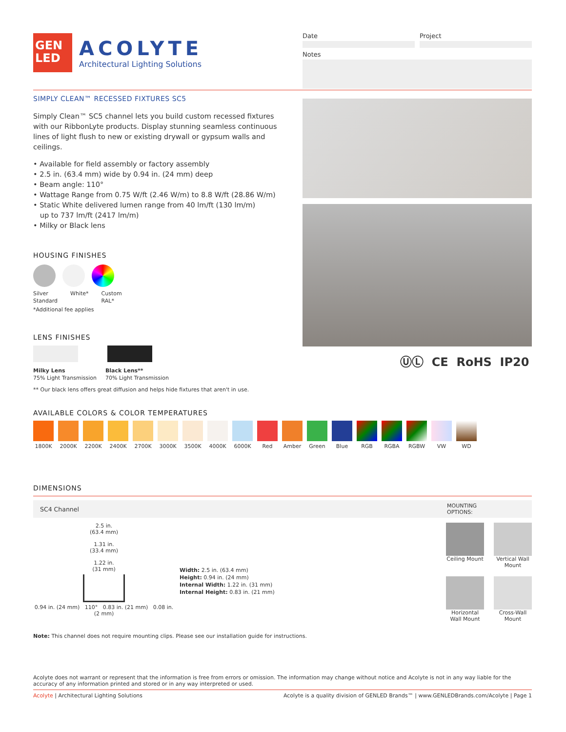GEN
LED
ACOLYTE
Architectural Lighting Solutions
Date Project
Notes
SIMPLY CLEAN™ RECESSED FIXTURES SC5
Simply Clean™ SC5 channel lets you build custom recessed fixtures with our RibbonLyte products. Display stunning seamless continuous lines of light flush to new or existing drywall or gypsum walls and ceilings.
• Available for field assembly or factory assembly
• 2.5 in. (63.4 mm) wide by 0.94 in. (24 mm) deep
• Beam angle: 110°
• Wattage Range from 0.75 W/ft (2.46 W/m) to 8.8 W/ft (28.86 W/m)
• Static White delivered lumen range from 40 lm/ft (130 lm/m)
up to 737 lm/ft (2417 lm/m)
• Milky or Black lens
HOUSING FINISHES
Silver
Standard White* Custom
RAL*
*Additional fee applies
LENS FINISHES
Milky Lens
75% Light Transmission Black Lens**
70% Light Transmission
** Our black lens offers great diffusion and helps hide fixtures that aren't in use.
ⓊⓁ CE RoHS IP20
AVAILABLE COLORS & COLOR TEMPERATURES
1800K 2000K 2200K 2400K 2700K 3000K 3500K 4000K 6000K Red Amber Green Blue RGB RGBA RGBW VW WD
DIMENSIONS
SC4 Channel MOUNTING
OPTIONS:
2.5 in.
(63.4 mm)
1.31 in.
(33.4 mm)
1.22 in.
(31 mm)
0.94 in. (24 mm) 110° 0.83 in. (21 mm) 0.08 in. (2 mm)
Width: 2.5 in. (63.4 mm)
Height: 0.94 in. (24 mm)
Internal Width: 1.22 in. (31 mm)
Internal Height: 0.83 in. (21 mm)
Ceiling Mount
Vertical Wall Mount
Horizontal Wall Mount
Cross-Wall Mount
Note: This channel does not require mounting clips. Please see our installation guide for instructions.
Acolyte does not warrant or represent that the information is free from errors or omission. The information may change without notice and Acolyte is not in any way liable for the accuracy of any information printed and stored or in any way interpreted or used.
Acolyte | Architectural Lighting Solutions Acolyte is a quality division of GENLED Brands™ | www.GENLEDBrands.com/Acolyte | Page 1